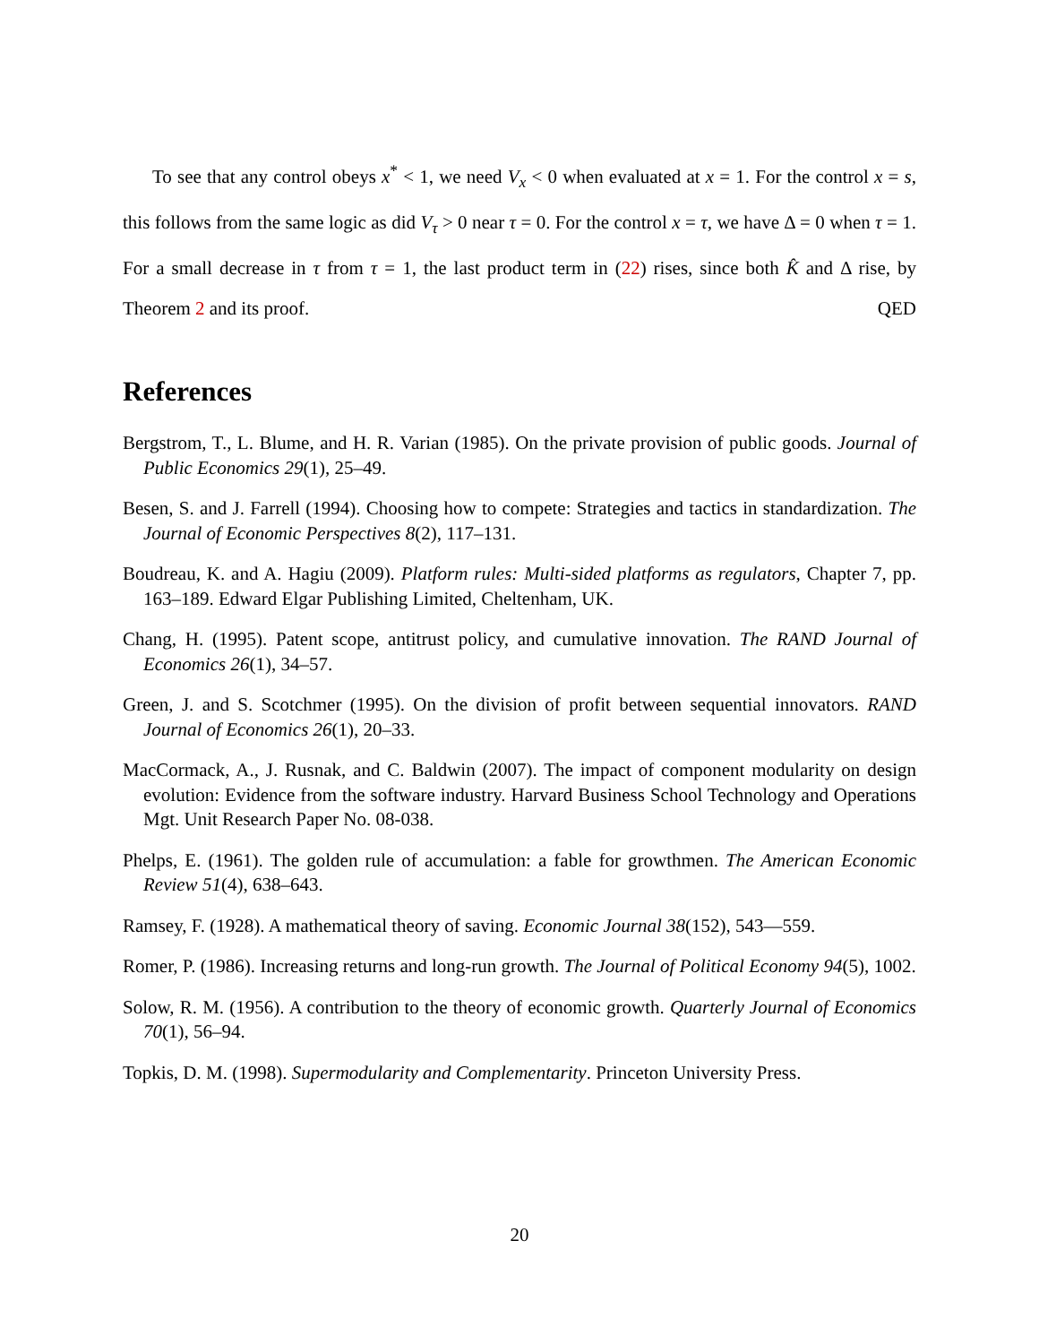To see that any control obeys x<sup>*</sup> < 1, we need V<sub>x</sub> < 0 when evaluated at x = 1. For the control x = s, this follows from the same logic as did V<sub>τ</sub> > 0 near τ = 0. For the control x = τ, we have Δ = 0 when τ = 1. For a small decrease in τ from τ = 1, the last product term in (22) rises, since both K̂ and Δ rise, by Theorem 2 and its proof. QED
References
Bergstrom, T., L. Blume, and H. R. Varian (1985). On the private provision of public goods. Journal of Public Economics 29(1), 25–49.
Besen, S. and J. Farrell (1994). Choosing how to compete: Strategies and tactics in standardization. The Journal of Economic Perspectives 8(2), 117–131.
Boudreau, K. and A. Hagiu (2009). Platform rules: Multi-sided platforms as regulators, Chapter 7, pp. 163–189. Edward Elgar Publishing Limited, Cheltenham, UK.
Chang, H. (1995). Patent scope, antitrust policy, and cumulative innovation. The RAND Journal of Economics 26(1), 34–57.
Green, J. and S. Scotchmer (1995). On the division of profit between sequential innovators. RAND Journal of Economics 26(1), 20–33.
MacCormack, A., J. Rusnak, and C. Baldwin (2007). The impact of component modularity on design evolution: Evidence from the software industry. Harvard Business School Technology and Operations Mgt. Unit Research Paper No. 08-038.
Phelps, E. (1961). The golden rule of accumulation: a fable for growthmen. The American Economic Review 51(4), 638–643.
Ramsey, F. (1928). A mathematical theory of saving. Economic Journal 38(152), 543—559.
Romer, P. (1986). Increasing returns and long-run growth. The Journal of Political Economy 94(5), 1002.
Solow, R. M. (1956). A contribution to the theory of economic growth. Quarterly Journal of Economics 70(1), 56–94.
Topkis, D. M. (1998). Supermodularity and Complementarity. Princeton University Press.
20